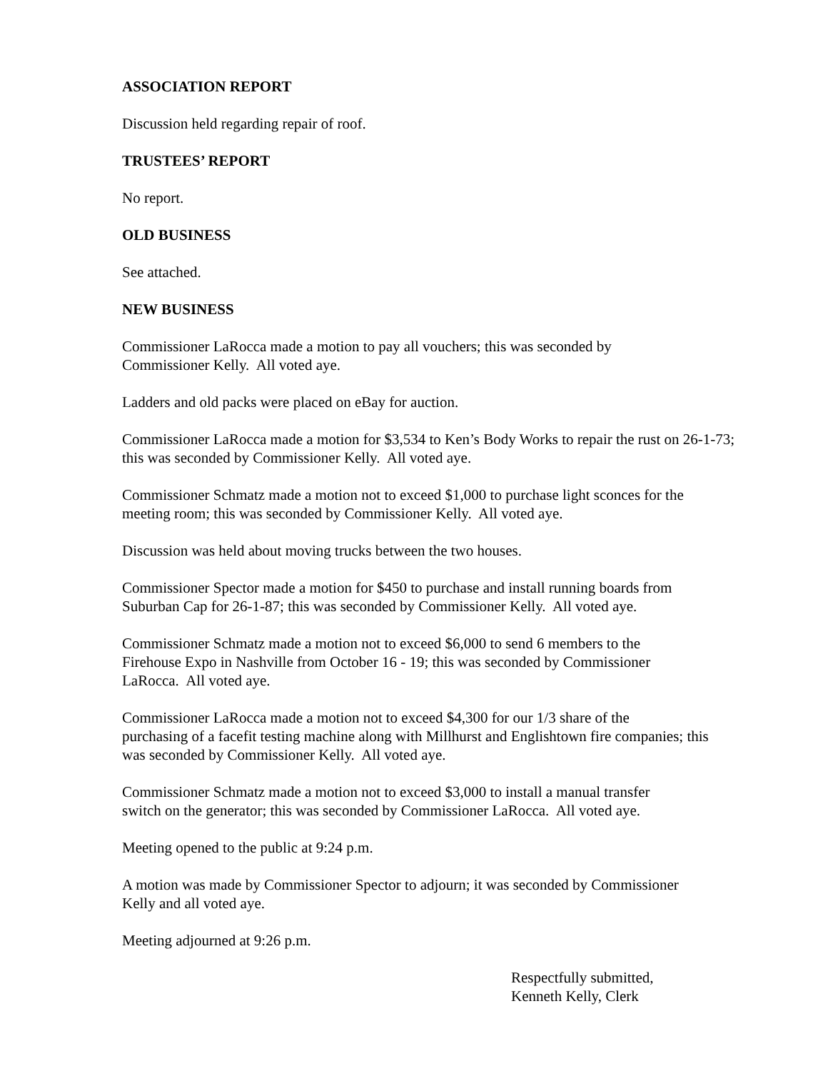ASSOCIATION REPORT
Discussion held regarding repair of roof.
TRUSTEES’ REPORT
No report.
OLD BUSINESS
See attached.
NEW BUSINESS
Commissioner LaRocca made a motion to pay all vouchers; this was seconded by
Commissioner Kelly. All voted aye.
Ladders and old packs were placed on eBay for auction.
Commissioner LaRocca made a motion for $3,534 to Ken’s Body Works to repair the rust on 26-1-73; this was seconded by Commissioner Kelly. All voted aye.
Commissioner Schmatz made a motion not to exceed $1,000 to purchase light sconces for the meeting room; this was seconded by Commissioner Kelly. All voted aye.
Discussion was held about moving trucks between the two houses.
Commissioner Spector made a motion for $450 to purchase and install running boards from
Suburban Cap for 26-1-87; this was seconded by Commissioner Kelly. All voted aye.
Commissioner Schmatz made a motion not to exceed $6,000 to send 6 members to the
Firehouse Expo in Nashville from October 16 - 19; this was seconded by Commissioner
LaRocca. All voted aye.
Commissioner LaRocca made a motion not to exceed $4,300 for our 1/3 share of the
purchasing of a facefit testing machine along with Millhurst and Englishtown fire companies; this was seconded by Commissioner Kelly. All voted aye.
Commissioner Schmatz made a motion not to exceed $3,000 to install a manual transfer
switch on the generator; this was seconded by Commissioner LaRocca. All voted aye.
Meeting opened to the public at 9:24 p.m.
A motion was made by Commissioner Spector to adjourn; it was seconded by Commissioner
Kelly and all voted aye.
Meeting adjourned at 9:26 p.m.
Respectfully submitted,
Kenneth Kelly, Clerk